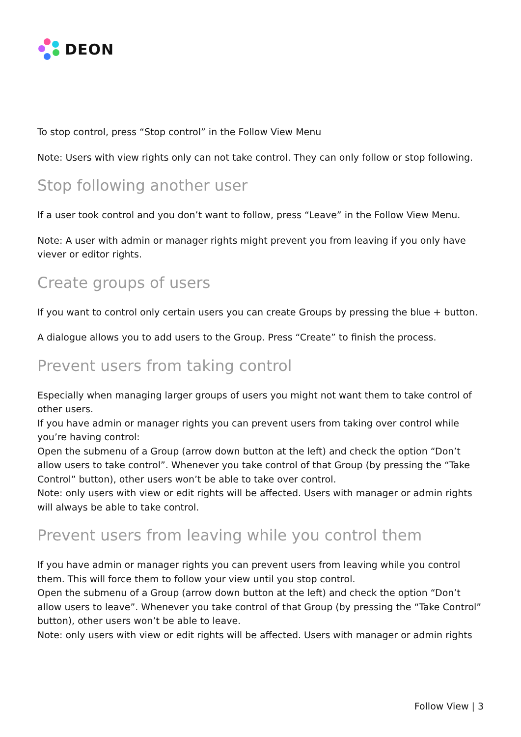DEON
To stop control, press “Stop control” in the Follow View Menu
Note: Users with view rights only can not take control. They can only follow or stop following.
Stop following another user
If a user took control and you don’t want to follow, press “Leave” in the Follow View Menu.
Note: A user with admin or manager rights might prevent you from leaving if you only have viever or editor rights.
Create groups of users
If you want to control only certain users you can create Groups by pressing the blue + button.
A dialogue allows you to add users to the Group. Press “Create” to finish the process.
Prevent users from taking control
Especially when managing larger groups of users you might not want them to take control of other users.
If you have admin or manager rights you can prevent users from taking over control while you’re having control:
Open the submenu of a Group (arrow down button at the left) and check the option “Don’t allow users to take control”. Whenever you take control of that Group (by pressing the “Take Control” button), other users won’t be able to take over control.
Note: only users with view or edit rights will be affected. Users with manager or admin rights will always be able to take control.
Prevent users from leaving while you control them
If you have admin or manager rights you can prevent users from leaving while you control them. This will force them to follow your view until you stop control.
Open the submenu of a Group (arrow down button at the left) and check the option “Don’t allow users to leave”. Whenever you take control of that Group (by pressing the “Take Control” button), other users won’t be able to leave.
Note: only users with view or edit rights will be affected. Users with manager or admin rights
Follow View | 3